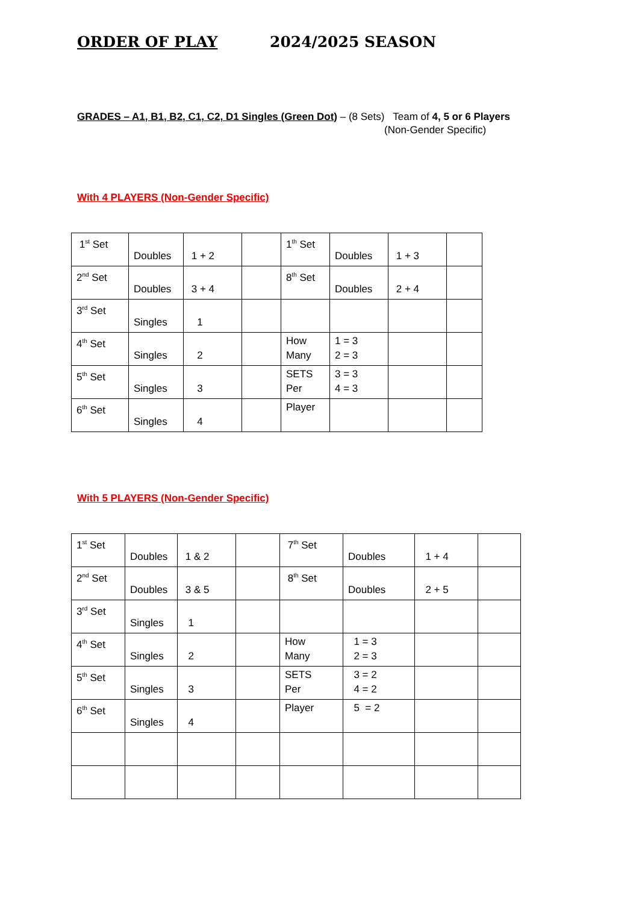ORDER OF PLAY 2024/2025 SEASON
GRADES – A1, B1, B2, C1, C2, D1 Singles (Green Dot) – (8 Sets) Team of 4, 5 or 6 Players
(Non-Gender Specific)
With 4 PLAYERS (Non-Gender Specific)
| 1<sup>st</sup> Set | Doubles | 1 + 2 | | 1<sup>th</sup> Set | Doubles | 1 + 3 | |
| 2<sup>nd</sup> Set | Doubles | 3 + 4 | | 8<sup>th</sup> Set | Doubles | 2 + 4 | |
| 3<sup>rd</sup> Set | Singles | 1 | | | | | |
| 4<sup>th</sup> Set | Singles | 2 | | How Many | 1 = 3 2 = 3 | | |
| 5<sup>th</sup> Set | Singles | 3 | | SETS Per | 3 = 3 4 = 3 | | |
| 6<sup>th</sup> Set | Singles | 4 | | Player | | | |
With 5 PLAYERS (Non-Gender Specific)
| 1<sup>st</sup> Set | Doubles | 1 & 2 | | 7<sup>th</sup> Set | Doubles | 1 + 4 | |
| 2<sup>nd</sup> Set | Doubles | 3 & 5 | | 8<sup>th</sup> Set | Doubles | 2 + 5 | |
| 3<sup>rd</sup> Set | Singles | 1 | | | | | |
| 4<sup>th</sup> Set | Singles | 2 | | How Many | 1 = 3 2 = 3 | | |
| 5<sup>th</sup> Set | Singles | 3 | | SETS Per | 3 = 2 4 = 2 | | |
| 6<sup>th</sup> Set | Singles | 4 | | Player | 5 = 2 | | |